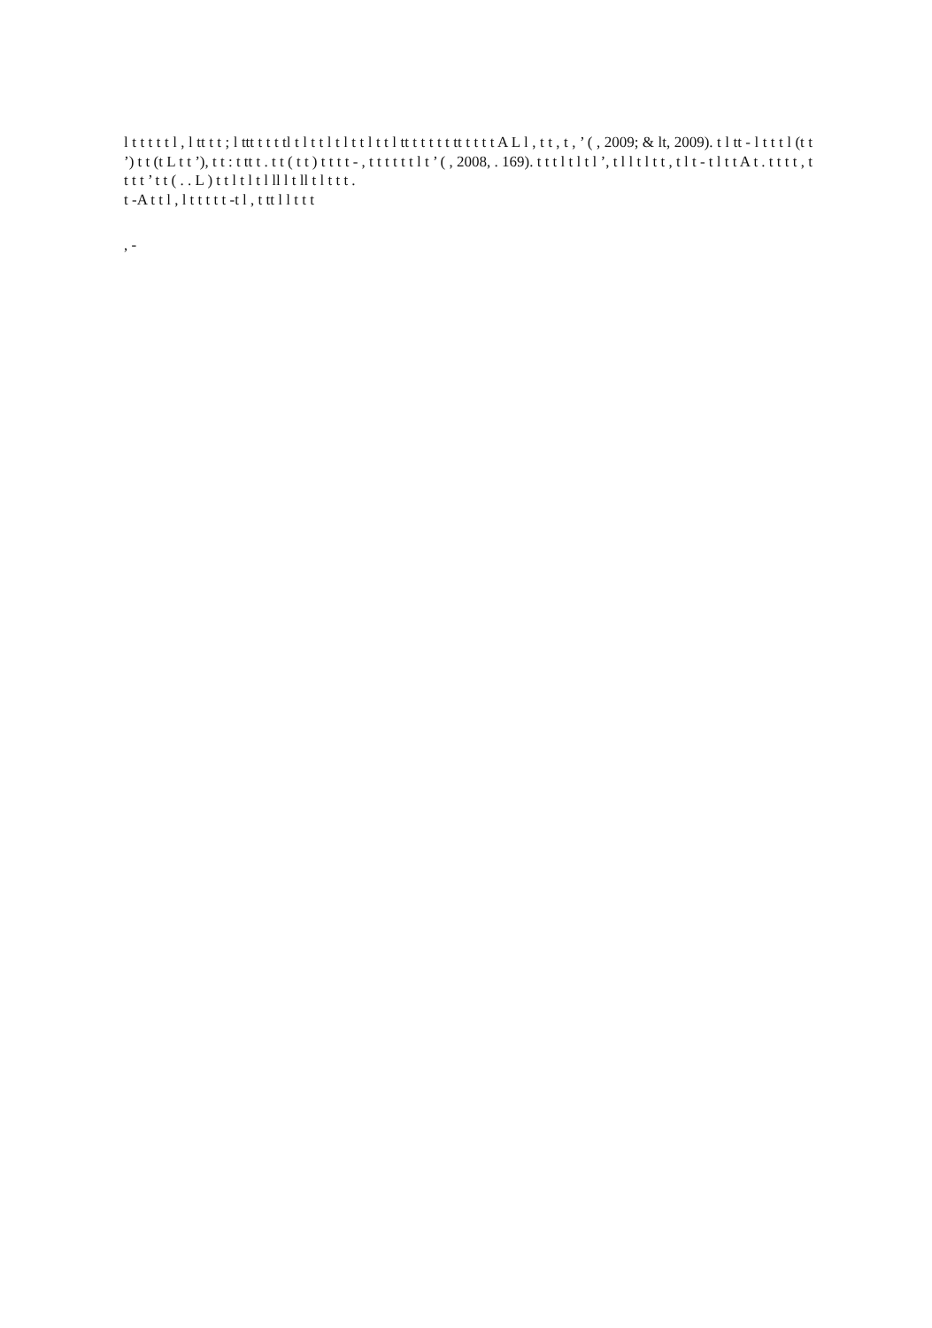l t t t t t l , l tt t t ; l ttt t t t tl t l t t l t l t t l t t l tt t t t t t tt t t t t A L l , t t , t , ’ ( , 2009; & lt, 2009). t l tt - l t t t l (t t ’) t t (t L t t ’), t t : t tt t . t t ( t t ) t t t t - , t t t t t t l t ’ ( , 2008, . 169). t t t l t l t l ’, t l l t l t t , t l t - t l t t A t . t t t t , t t t t ’ t t ( . . L ) t t l t l t l ll l t ll t l t t t .
t -A t t l , l t t t t t -t l , t tt l l t t t
, -